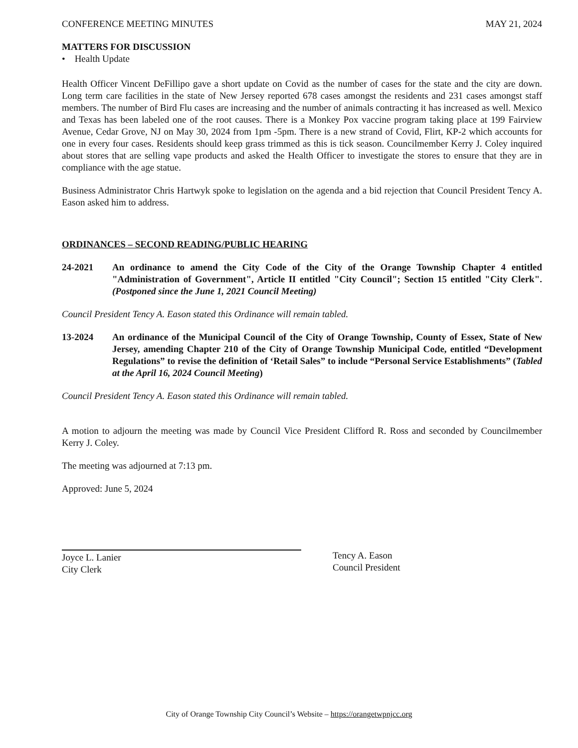CONFERENCE MEETING MINUTES MAY 21, 2024
MATTERS FOR DISCUSSION
• Health Update
Health Officer Vincent DeFillipo gave a short update on Covid as the number of cases for the state and the city are down. Long term care facilities in the state of New Jersey reported 678 cases amongst the residents and 231 cases amongst staff members. The number of Bird Flu cases are increasing and the number of animals contracting it has increased as well. Mexico and Texas has been labeled one of the root causes. There is a Monkey Pox vaccine program taking place at 199 Fairview Avenue, Cedar Grove, NJ on May 30, 2024 from 1pm -5pm. There is a new strand of Covid, Flirt, KP-2 which accounts for one in every four cases. Residents should keep grass trimmed as this is tick season. Councilmember Kerry J. Coley inquired about stores that are selling vape products and asked the Health Officer to investigate the stores to ensure that they are in compliance with the age statue.
Business Administrator Chris Hartwyk spoke to legislation on the agenda and a bid rejection that Council President Tency A. Eason asked him to address.
ORDINANCES – SECOND READING/PUBLIC HEARING
24-2021 An ordinance to amend the City Code of the City of the Orange Township Chapter 4 entitled "Administration of Government", Article II entitled "City Council"; Section 15 entitled "City Clerk". (Postponed since the June 1, 2021 Council Meeting)
Council President Tency A. Eason stated this Ordinance will remain tabled.
13-2024 An ordinance of the Municipal Council of the City of Orange Township, County of Essex, State of New Jersey, amending Chapter 210 of the City of Orange Township Municipal Code, entitled “Development Regulations” to revise the definition of ‘Retail Sales” to include “Personal Service Establishments” (Tabled at the April 16, 2024 Council Meeting)
Council President Tency A. Eason stated this Ordinance will remain tabled.
A motion to adjourn the meeting was made by Council Vice President Clifford R. Ross and seconded by Councilmember Kerry J. Coley.
The meeting was adjourned at 7:13 pm.
Approved: June 5, 2024
Joyce L. Lanier
City Clerk
Tency A. Eason
Council President
City of Orange Township City Council’s Website – https://orangetwpnjcc.org